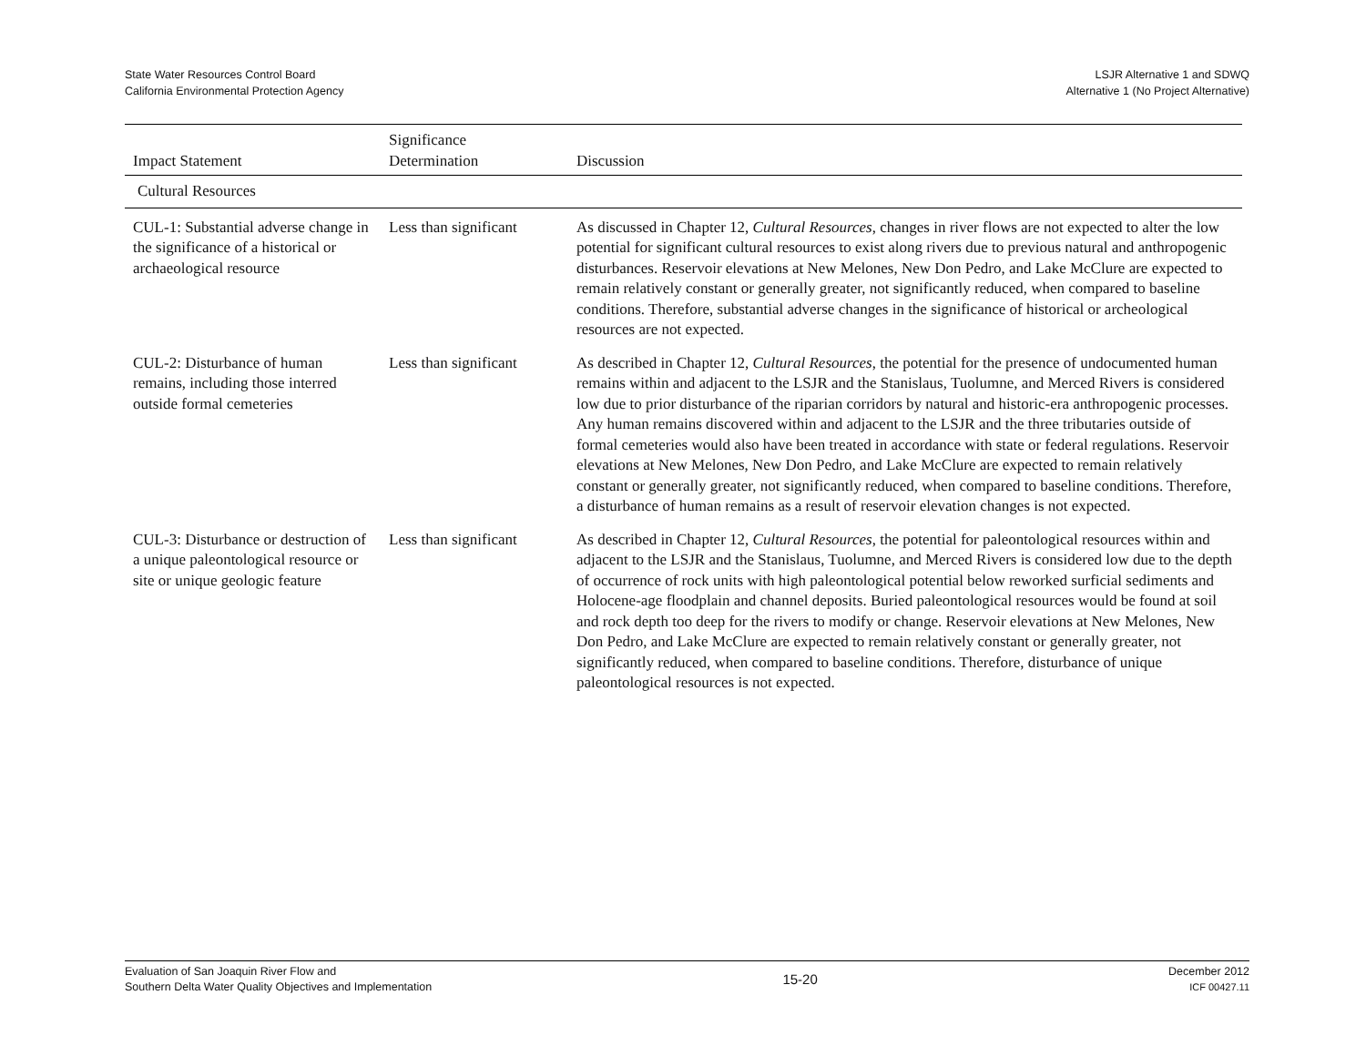State Water Resources Control Board
California Environmental Protection Agency
LSJR Alternative 1 and SDWQ
Alternative 1 (No Project Alternative)
| Impact Statement | Significance Determination | Discussion |
| --- | --- | --- |
| Cultural Resources | | |
| CUL-1: Substantial adverse change in the significance of a historical or archaeological resource | Less than significant | As discussed in Chapter 12, Cultural Resources , changes in river flows are not expected to alter the low potential for significant cultural resources to exist along rivers due to previous natural and anthropogenic disturbances. Reservoir elevations at New Melones, New Don Pedro, and Lake McClure are expected to remain relatively constant or generally greater, not significantly reduced, when compared to baseline conditions. Therefore, substantial adverse changes in the significance of historical or archeological resources are not expected. |
| CUL-2: Disturbance of human remains, including those interred outside formal cemeteries | Less than significant | As described in Chapter 12, Cultural Resources , the potential for the presence of undocumented human remains within and adjacent to the LSJR and the Stanislaus, Tuolumne, and Merced Rivers is considered low due to prior disturbance of the riparian corridors by natural and historic-era anthropogenic processes. Any human remains discovered within and adjacent to the LSJR and the three tributaries outside of formal cemeteries would also have been treated in accordance with state or federal regulations. Reservoir elevations at New Melones, New Don Pedro, and Lake McClure are expected to remain relatively constant or generally greater, not significantly reduced, when compared to baseline conditions. Therefore, a disturbance of human remains as a result of reservoir elevation changes is not expected. |
| CUL-3: Disturbance or destruction of a unique paleontological resource or site or unique geologic feature | Less than significant | As described in Chapter 12, Cultural Resources , the potential for paleontological resources within and adjacent to the LSJR and the Stanislaus, Tuolumne, and Merced Rivers is considered low due to the depth of occurrence of rock units with high paleontological potential below reworked surficial sediments and Holocene-age floodplain and channel deposits. Buried paleontological resources would be found at soil and rock depth too deep for the rivers to modify or change. Reservoir elevations at New Melones, New Don Pedro, and Lake McClure are expected to remain relatively constant or generally greater, not significantly reduced, when compared to baseline conditions. Therefore, disturbance of unique paleontological resources is not expected. |
Evaluation of San Joaquin River Flow and
Southern Delta Water Quality Objectives and Implementation
15-20
December 2012
ICF 00427.11